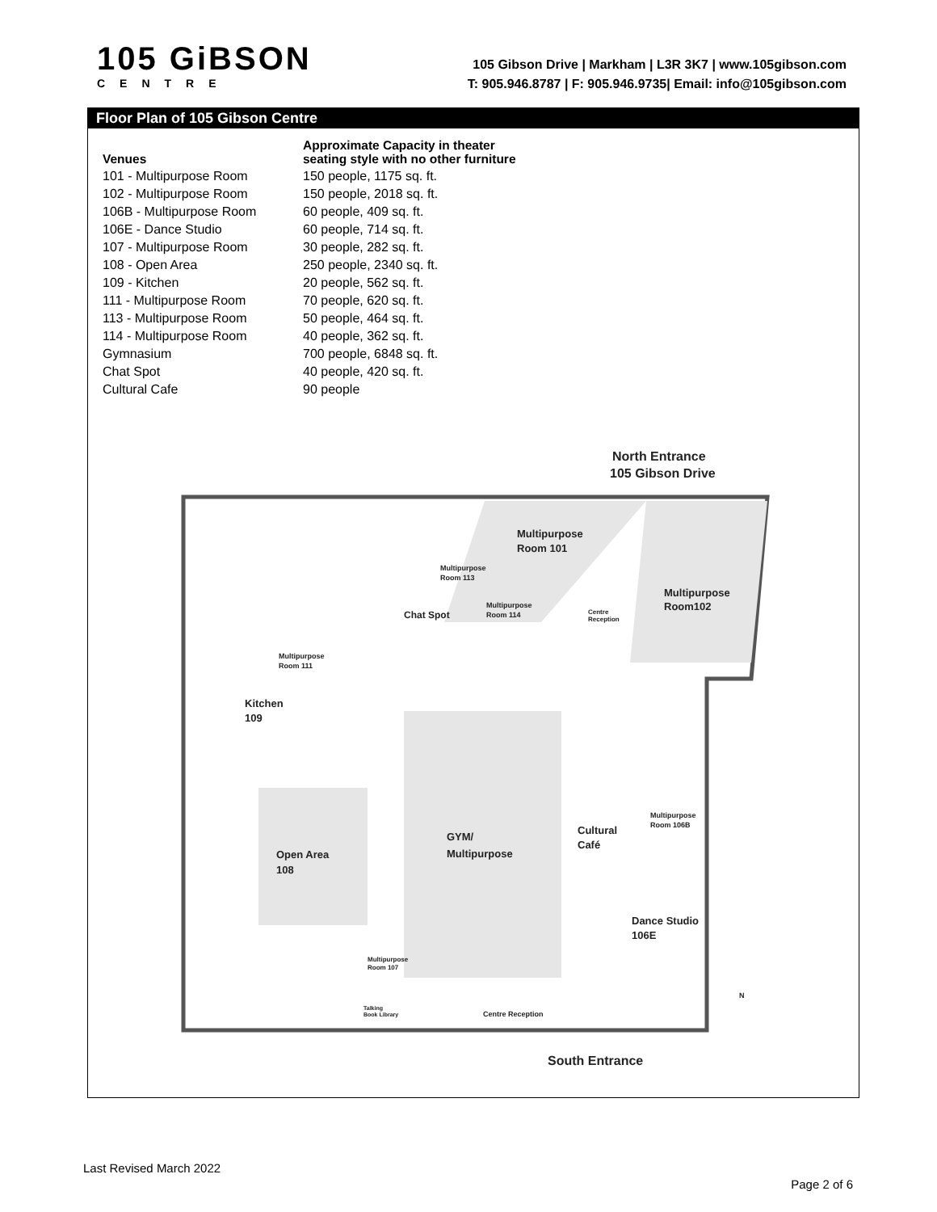105 GiBSON
CENTRE
105 Gibson Drive | Markham | L3R 3K7 | www.105gibson.com
T: 905.946.8787 | F: 905.946.9735| Email: info@105gibson.com
Floor Plan of 105 Gibson Centre
| Venues | Approximate Capacity in theater seating style with no other furniture |
| --- | --- |
| 101 - Multipurpose Room | 150 people, 1175 sq. ft. |
| 102 - Multipurpose Room | 150 people, 2018 sq. ft. |
| 106B - Multipurpose Room | 60 people, 409 sq. ft. |
| 106E - Dance Studio | 60 people, 714 sq. ft. |
| 107 - Multipurpose Room | 30 people, 282 sq. ft. |
| 108 - Open Area | 250 people, 2340 sq. ft. |
| 109 - Kitchen | 20 people, 562 sq. ft. |
| 111 - Multipurpose Room | 70 people, 620 sq. ft. |
| 113 - Multipurpose Room | 50 people, 464 sq. ft. |
| 114 - Multipurpose Room | 40 people, 362 sq. ft. |
| Gymnasium | 700 people, 6848 sq. ft. |
| Chat Spot | 40 people, 420 sq. ft. |
| Cultural Cafe | 90 people |
North Entrance
105 Gibson Drive
Multipurpose
Room 101
Multipurpose
Room 113
Multipurpose
Room102
Chat Spot
Multipurpose
Room 114
Centre
Reception
Multipurpose
Room 111
Kitchen
109
Cultural
Café
Multipurpose
Room 106B
GYM/
Multipurpose
Open Area
108
Dance Studio
106E
Multipurpose
Room 107
Talking
Book Library
Centre Reception
N
South Entrance
Last Revised March 2022
Page 2 of 6